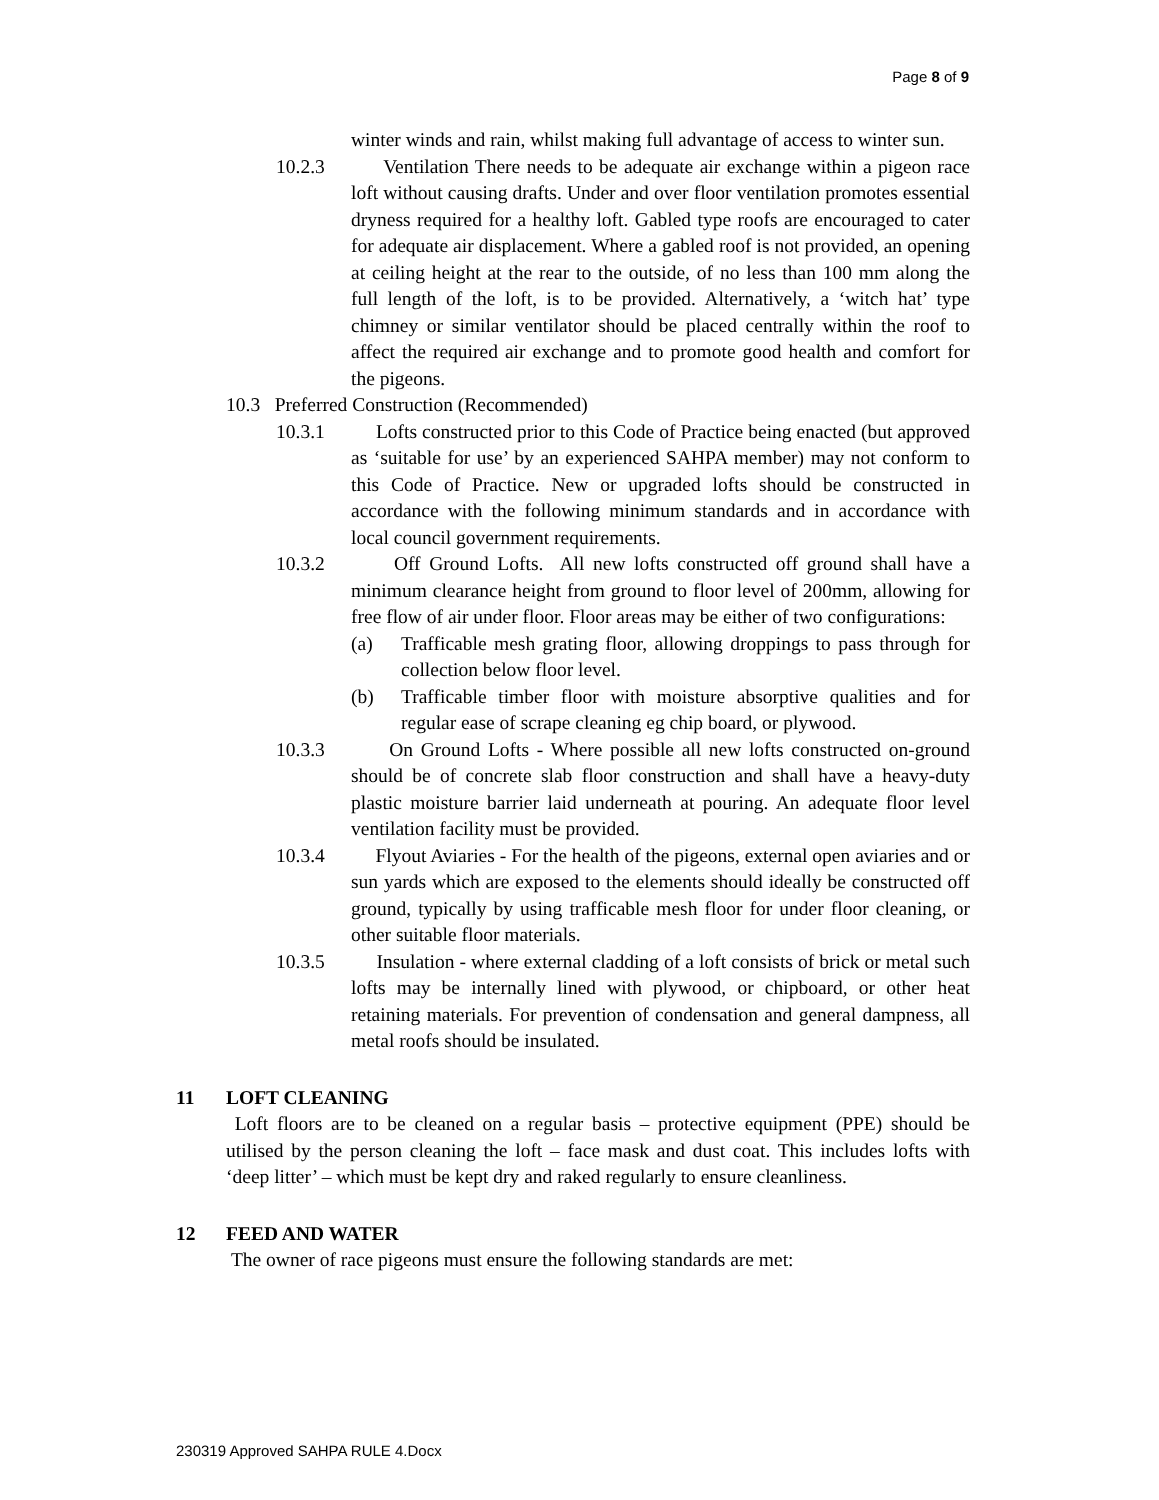Page 8 of 9
winter winds and rain, whilst making full advantage of access to winter sun.
10.2.3 Ventilation There needs to be adequate air exchange within a pigeon race loft without causing drafts. Under and over floor ventilation promotes essential dryness required for a healthy loft. Gabled type roofs are encouraged to cater for adequate air displacement. Where a gabled roof is not provided, an opening at ceiling height at the rear to the outside, of no less than 100 mm along the full length of the loft, is to be provided. Alternatively, a ‘witch hat’ type chimney or similar ventilator should be placed centrally within the roof to affect the required air exchange and to promote good health and comfort for the pigeons.
10.3 Preferred Construction (Recommended)
10.3.1 Lofts constructed prior to this Code of Practice being enacted (but approved as ‘suitable for use’ by an experienced SAHPA member) may not conform to this Code of Practice. New or upgraded lofts should be constructed in accordance with the following minimum standards and in accordance with local council government requirements.
10.3.2 Off Ground Lofts. All new lofts constructed off ground shall have a minimum clearance height from ground to floor level of 200mm, allowing for free flow of air under floor. Floor areas may be either of two configurations:
(a) Trafficable mesh grating floor, allowing droppings to pass through for collection below floor level.
(b) Trafficable timber floor with moisture absorptive qualities and for regular ease of scrape cleaning eg chip board, or plywood.
10.3.3 On Ground Lofts - Where possible all new lofts constructed on-ground should be of concrete slab floor construction and shall have a heavy-duty plastic moisture barrier laid underneath at pouring. An adequate floor level ventilation facility must be provided.
10.3.4 Flyout Aviaries - For the health of the pigeons, external open aviaries and or sun yards which are exposed to the elements should ideally be constructed off ground, typically by using trafficable mesh floor for under floor cleaning, or other suitable floor materials.
10.3.5 Insulation - where external cladding of a loft consists of brick or metal such lofts may be internally lined with plywood, or chipboard, or other heat retaining materials. For prevention of condensation and general dampness, all metal roofs should be insulated.
11 LOFT CLEANING
Loft floors are to be cleaned on a regular basis – protective equipment (PPE) should be utilised by the person cleaning the loft – face mask and dust coat. This includes lofts with ‘deep litter’ – which must be kept dry and raked regularly to ensure cleanliness.
12 FEED AND WATER
The owner of race pigeons must ensure the following standards are met:
230319 Approved SAHPA RULE 4.Docx